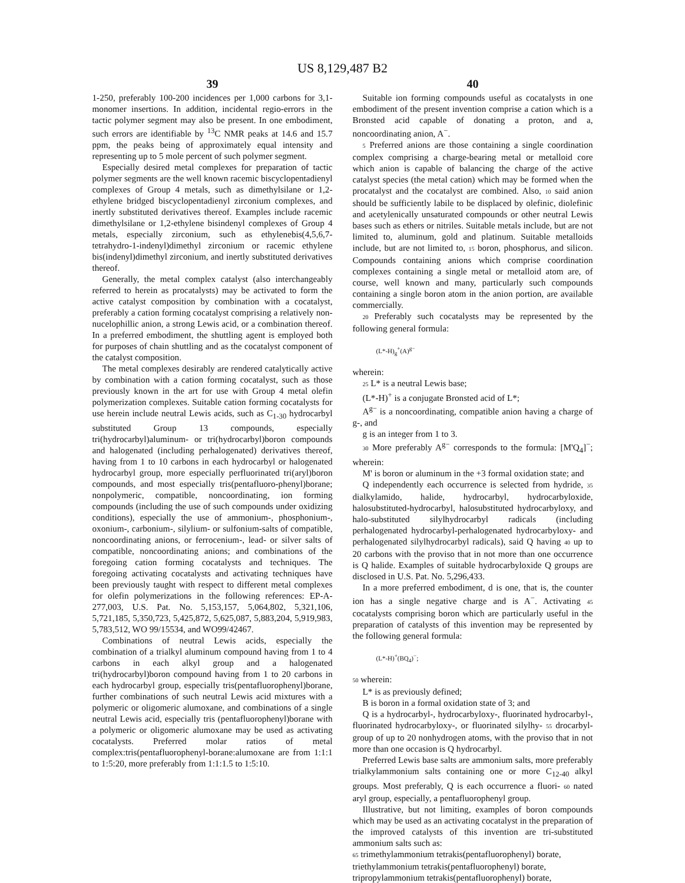US 8,129,487 B2
39
1-250, preferably 100-200 incidences per 1,000 carbons for 3,1-monomer insertions. In addition, incidental regio-errors in the tactic polymer segment may also be present. In one embodiment, such errors are identifiable by <sup>13</sup>C NMR peaks at 14.6 and 15.7 ppm, the peaks being of approximately equal intensity and representing up to 5 mole percent of such polymer segment.
Especially desired metal complexes for preparation of tactic polymer segments are the well known racemic biscyclopentadienyl complexes of Group 4 metals, such as dimethylsilane or 1,2-ethylene bridged biscyclopentadienyl zirconium complexes, and inertly substituted derivatives thereof. Examples include racemic dimethylsilane or 1,2-ethylene bisindenyl complexes of Group 4 metals, especially zirconium, such as ethylenebis(4,5,6,7-tetrahydro-1-indenyl)dimethyl zirconium or racemic ethylene bis(indenyl)dimethyl zirconium, and inertly substituted derivatives thereof.
Generally, the metal complex catalyst (also interchangeably referred to herein as procatalysts) may be activated to form the active catalyst composition by combination with a cocatalyst, preferably a cation forming cocatalyst comprising a relatively non-nucelophillic anion, a strong Lewis acid, or a combination thereof. In a preferred embodiment, the shuttling agent is employed both for purposes of chain shuttling and as the cocatalyst component of the catalyst composition.
The metal complexes desirably are rendered catalytically active by combination with a cation forming cocatalyst, such as those previously known in the art for use with Group 4 metal olefin polymerization complexes. Suitable cation forming cocatalysts for use herein include neutral Lewis acids, such as C<sub>1-30</sub> hydrocarbyl substituted Group 13 compounds, especially tri(hydrocarbyl)aluminum- or tri(hydrocarbyl)boron compounds and halogenated (including perhalogenated) derivatives thereof, having from 1 to 10 carbons in each hydrocarbyl or halogenated hydrocarbyl group, more especially perfluorinated tri(aryl)boron compounds, and most especially tris(pentafluoro-phenyl)borane; nonpolymeric, compatible, noncoordinating, ion forming compounds (including the use of such compounds under oxidizing conditions), especially the use of ammonium-, phosphonium-, oxonium-, carbonium-, silylium- or sulfonium-salts of compatible, noncoordinating anions, or ferrocenium-, lead- or silver salts of compatible, noncoordinating anions; and combinations of the foregoing cation forming cocatalysts and techniques. The foregoing activating cocatalysts and activating techniques have been previously taught with respect to different metal complexes for olefin polymerizations in the following references: EP-A-277,003, U.S. Pat. No. 5,153,157, 5,064,802, 5,321,106, 5,721,185, 5,350,723, 5,425,872, 5,625,087, 5,883,204, 5,919,983, 5,783,512, WO 99/15534, and WO99/42467.
Combinations of neutral Lewis acids, especially the combination of a trialkyl aluminum compound having from 1 to 4 carbons in each alkyl group and a halogenated tri(hydrocarbyl)boron compound having from 1 to 20 carbons in each hydrocarbyl group, especially tris(pentafluorophenyl)borane, further combinations of such neutral Lewis acid mixtures with a polymeric or oligomeric alumoxane, and combinations of a single neutral Lewis acid, especially tris (pentafluorophenyl)borane with a polymeric or oligomeric alumoxane may be used as activating cocatalysts. Preferred molar ratios of metal complex:tris(pentafluorophenyl-borane:alumoxane are from 1:1:1 to 1:5:20, more preferably from 1:1:1.5 to 1:5:10.
40
Suitable ion forming compounds useful as cocatalysts in one embodiment of the present invention comprise a cation which is a Bronsted acid capable of donating a proton, and a, noncoordinating anion, A<sup>−</sup>.
5 Preferred anions are those containing a single coordination complex comprising a charge-bearing metal or metalloid core which anion is capable of balancing the charge of the active catalyst species (the metal cation) which may be formed when the procatalyst and the cocatalyst are combined. Also, 10 said anion should be sufficiently labile to be displaced by olefinic, diolefinic and acetylenically unsaturated compounds or other neutral Lewis bases such as ethers or nitriles. Suitable metals include, but are not limited to, aluminum, gold and platinum. Suitable metalloids include, but are not limited to, 15 boron, phosphorus, and silicon. Compounds containing anions which comprise coordination complexes containing a single metal or metalloid atom are, of course, well known and many, particularly such compounds containing a single boron atom in the anion portion, are available commercially.
20 Preferably such cocatalysts may be represented by the following general formula:
(L*-H)<sub>g</sub><sup>+</sup>(A)<sup>g−</sup>
wherein:
25 L* is a neutral Lewis base;
(L*-H)<sup>+</sup> is a conjugate Bronsted acid of L*;
A<sup>g−</sup> is a noncoordinating, compatible anion having a charge of g-, and
g is an integer from 1 to 3.
30 More preferably A<sup>g−</sup> corresponds to the formula: [M'Q<sub>4</sub>]<sup>−</sup>; wherein:
M' is boron or aluminum in the +3 formal oxidation state; and
Q independently each occurrence is selected from hydride, 35 dialkylamido, halide, hydrocarbyl, hydrocarbyloxide, halosubstituted-hydrocarbyl, halosubstituted hydrocarbyloxy, and halo-substituted silylhydrocarbyl radicals (including perhalogenated hydrocarbyl-perhalogenated hydrocarbyloxy- and perhalogenated silylhydrocarbyl radicals), said Q having 40 up to 20 carbons with the proviso that in not more than one occurrence is Q halide. Examples of suitable hydrocarbyloxide Q groups are disclosed in U.S. Pat. No. 5,296,433.
In a more preferred embodiment, d is one, that is, the counter ion has a single negative charge and is A<sup>−</sup>. Activating 45 cocatalysts comprising boron which are particularly useful in the preparation of catalysts of this invention may be represented by the following general formula:
(L*-H)<sup>+</sup>(BQ<sub>4</sub>)<sup>−</sup>;
50 wherein:
L* is as previously defined;
B is boron in a formal oxidation state of 3; and
Q is a hydrocarbyl-, hydrocarbyloxy-, fluorinated hydrocarbyl-, fluorinated hydrocarbyloxy-, or fluorinated silylhy- 55 drocarbyl-group of up to 20 nonhydrogen atoms, with the proviso that in not more than one occasion is Q hydrocarbyl.
Preferred Lewis base salts are ammonium salts, more preferably trialkylammonium salts containing one or more C<sub>12-40</sub> alkyl groups. Most preferably, Q is each occurrence a fluori- 60 nated aryl group, especially, a pentafluorophenyl group.
Illustrative, but not limiting, examples of boron compounds which may be used as an activating cocatalyst in the preparation of the improved catalysts of this invention are tri-substituted ammonium salts such as:
65 trimethylammonium tetrakis(pentafluorophenyl) borate,
triethylammonium tetrakis(pentafluorophenyl) borate,
tripropylammonium tetrakis(pentafluorophenyl) borate,